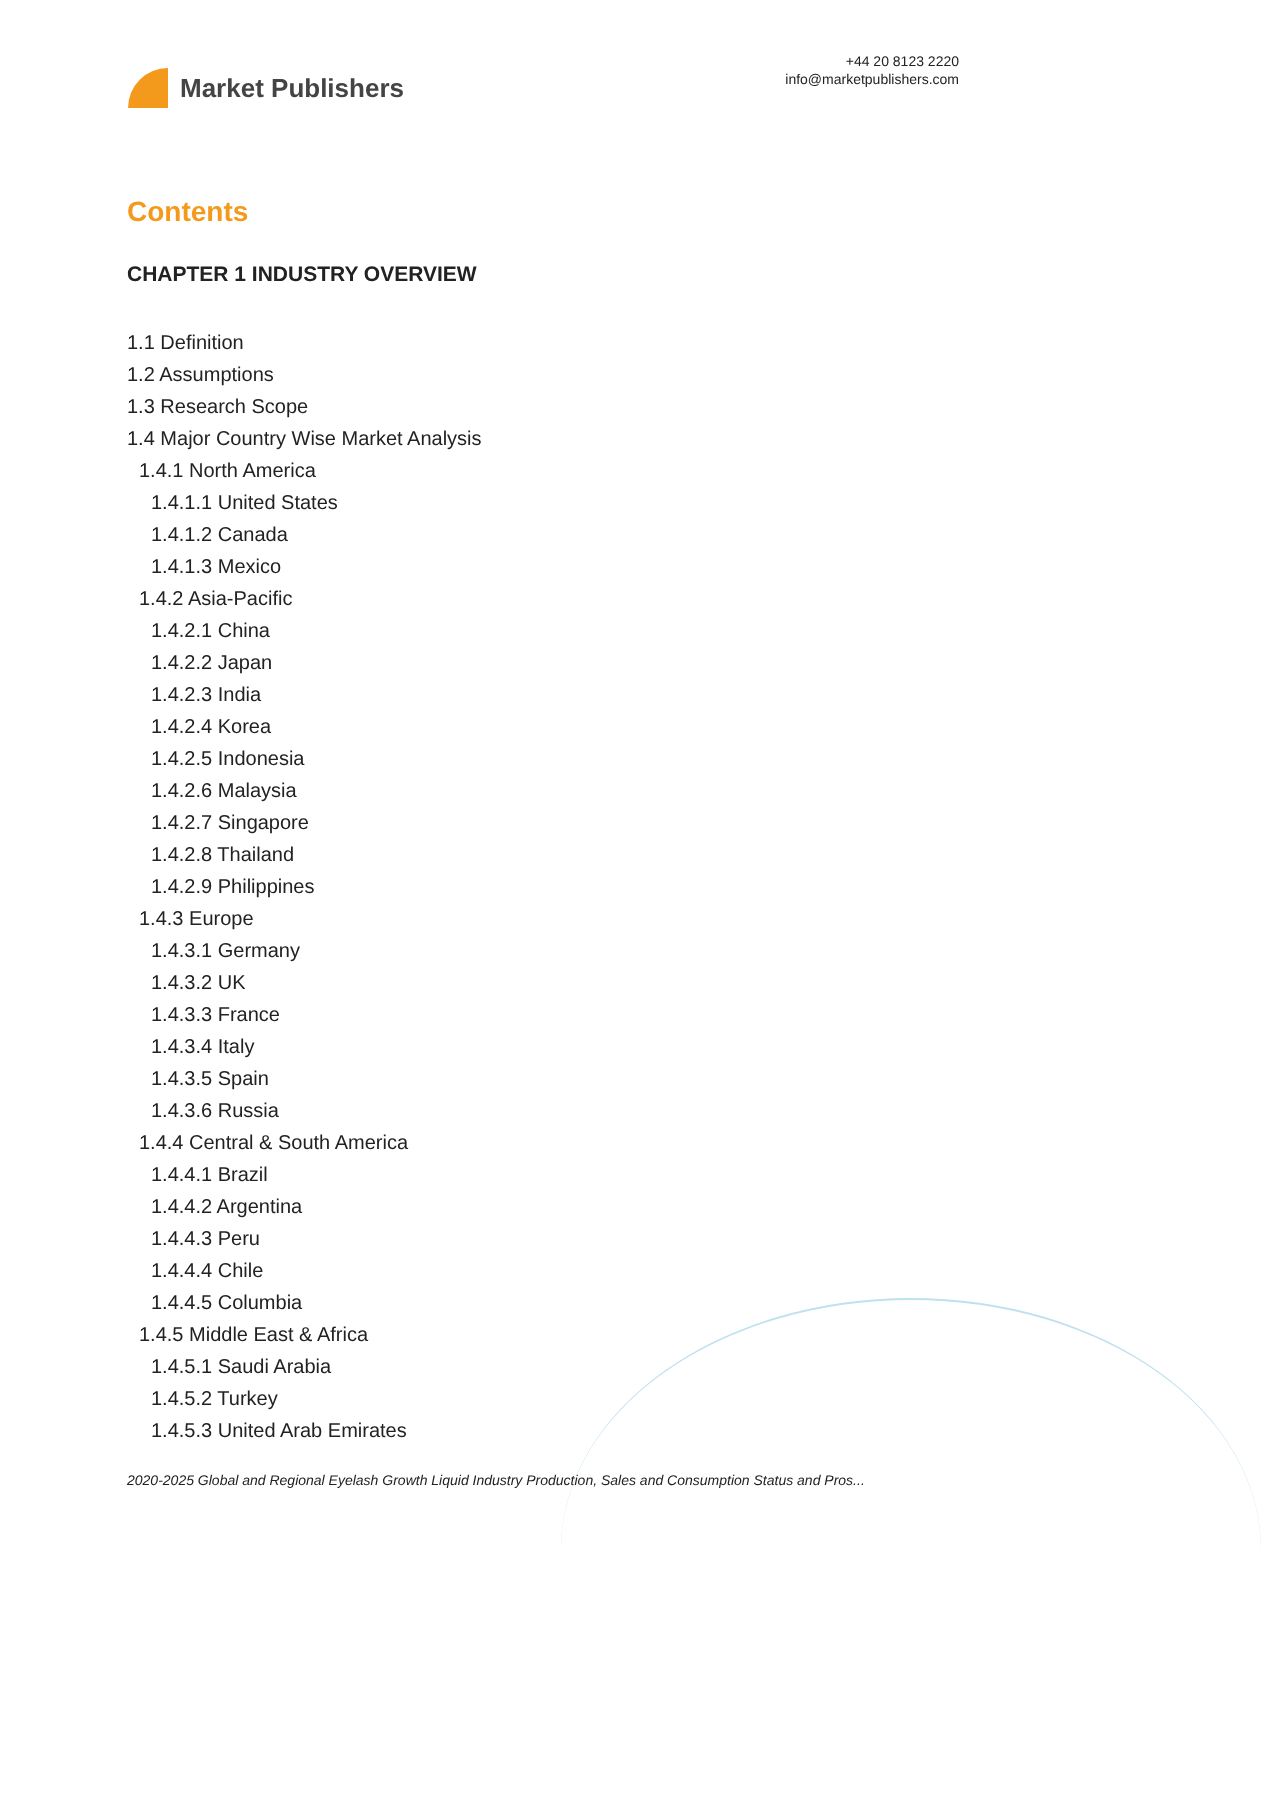Market Publishers
+44 20 8123 2220
info@marketpublishers.com
Contents
CHAPTER 1 INDUSTRY OVERVIEW
1.1 Definition
1.2 Assumptions
1.3 Research Scope
1.4 Major Country Wise Market Analysis
1.4.1 North America
1.4.1.1 United States
1.4.1.2 Canada
1.4.1.3 Mexico
1.4.2 Asia-Pacific
1.4.2.1 China
1.4.2.2 Japan
1.4.2.3 India
1.4.2.4 Korea
1.4.2.5 Indonesia
1.4.2.6 Malaysia
1.4.2.7 Singapore
1.4.2.8 Thailand
1.4.2.9 Philippines
1.4.3 Europe
1.4.3.1 Germany
1.4.3.2 UK
1.4.3.3 France
1.4.3.4 Italy
1.4.3.5 Spain
1.4.3.6 Russia
1.4.4 Central & South America
1.4.4.1 Brazil
1.4.4.2 Argentina
1.4.4.3 Peru
1.4.4.4 Chile
1.4.4.5 Columbia
1.4.5 Middle East & Africa
1.4.5.1 Saudi Arabia
1.4.5.2 Turkey
1.4.5.3 United Arab Emirates
2020-2025 Global and Regional Eyelash Growth Liquid Industry Production, Sales and Consumption Status and Pros...